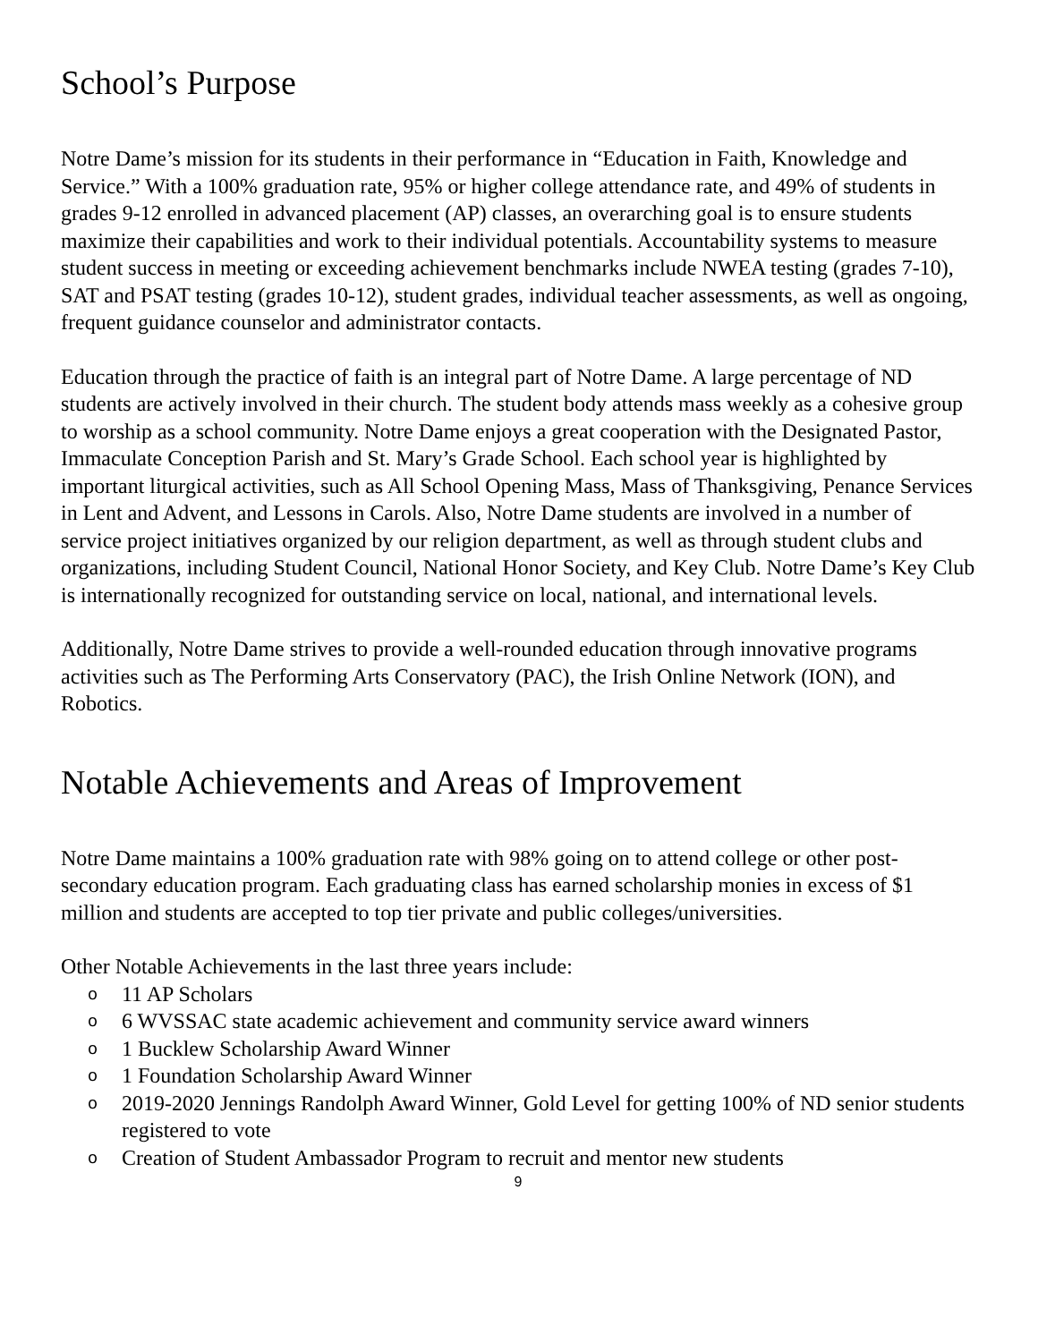School’s Purpose
Notre Dame’s mission for its students in their performance in “Education in Faith, Knowledge and Service.” With a 100% graduation rate, 95% or higher college attendance rate, and 49% of students in grades 9-12 enrolled in advanced placement (AP) classes, an overarching goal is to ensure students maximize their capabilities and work to their individual potentials. Accountability systems to measure student success in meeting or exceeding achievement benchmarks include NWEA testing (grades 7-10), SAT and PSAT testing (grades 10-12), student grades, individual teacher assessments, as well as ongoing, frequent guidance counselor and administrator contacts.
Education through the practice of faith is an integral part of Notre Dame. A large percentage of ND students are actively involved in their church. The student body attends mass weekly as a cohesive group to worship as a school community. Notre Dame enjoys a great cooperation with the Designated Pastor, Immaculate Conception Parish and St. Mary’s Grade School. Each school year is highlighted by important liturgical activities, such as All School Opening Mass, Mass of Thanksgiving, Penance Services in Lent and Advent, and Lessons in Carols. Also, Notre Dame students are involved in a number of service project initiatives organized by our religion department, as well as through student clubs and organizations, including Student Council, National Honor Society, and Key Club. Notre Dame’s Key Club is internationally recognized for outstanding service on local, national, and international levels.
Additionally, Notre Dame strives to provide a well-rounded education through innovative programs activities such as The Performing Arts Conservatory (PAC), the Irish Online Network (ION), and Robotics.
Notable Achievements and Areas of Improvement
Notre Dame maintains a 100% graduation rate with 98% going on to attend college or other post-secondary education program. Each graduating class has earned scholarship monies in excess of $1 million and students are accepted to top tier private and public colleges/universities.
Other Notable Achievements in the last three years include:
o 11 AP Scholars
o 6 WVSSAC state academic achievement and community service award winners
o 1 Bucklew Scholarship Award Winner
o 1 Foundation Scholarship Award Winner
o 2019-2020 Jennings Randolph Award Winner, Gold Level for getting 100% of ND senior students registered to vote
o Creation of Student Ambassador Program to recruit and mentor new students
9